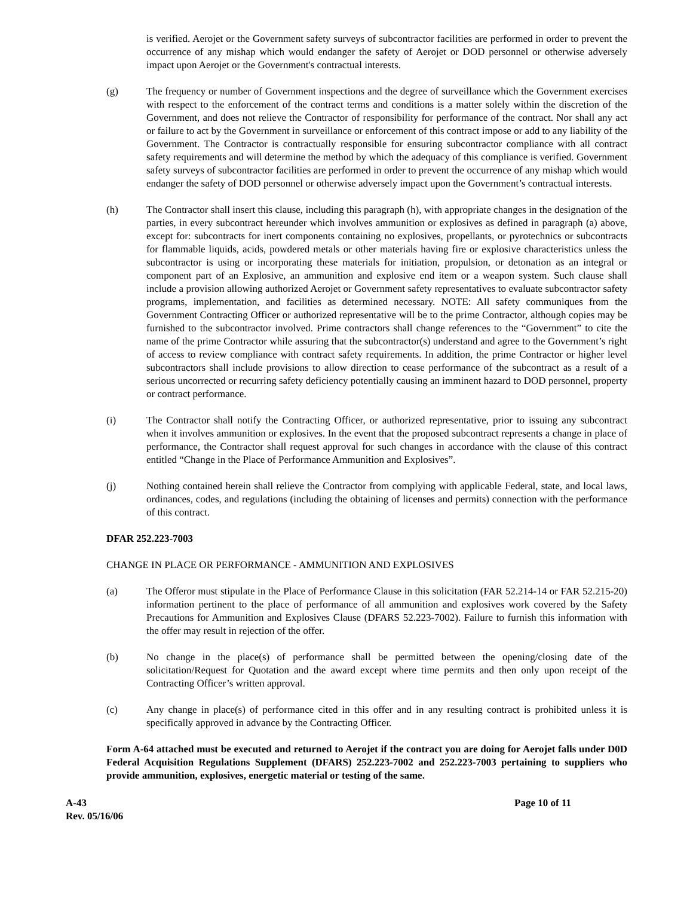is verified. Aerojet or the Government safety surveys of subcontractor facilities are performed in order to prevent the occurrence of any mishap which would endanger the safety of Aerojet or DOD personnel or otherwise adversely impact upon Aerojet or the Government's contractual interests.
(g) The frequency or number of Government inspections and the degree of surveillance which the Government exercises with respect to the enforcement of the contract terms and conditions is a matter solely within the discretion of the Government, and does not relieve the Contractor of responsibility for performance of the contract. Nor shall any act or failure to act by the Government in surveillance or enforcement of this contract impose or add to any liability of the Government. The Contractor is contractually responsible for ensuring subcontractor compliance with all contract safety requirements and will determine the method by which the adequacy of this compliance is verified. Government safety surveys of subcontractor facilities are performed in order to prevent the occurrence of any mishap which would endanger the safety of DOD personnel or otherwise adversely impact upon the Government’s contractual interests.
(h) The Contractor shall insert this clause, including this paragraph (h), with appropriate changes in the designation of the parties, in every subcontract hereunder which involves ammunition or explosives as defined in paragraph (a) above, except for: subcontracts for inert components containing no explosives, propellants, or pyrotechnics or subcontracts for flammable liquids, acids, powdered metals or other materials having fire or explosive characteristics unless the subcontractor is using or incorporating these materials for initiation, propulsion, or detonation as an integral or component part of an Explosive, an ammunition and explosive end item or a weapon system. Such clause shall include a provision allowing authorized Aerojet or Government safety representatives to evaluate subcontractor safety programs, implementation, and facilities as determined necessary. NOTE: All safety communiques from the Government Contracting Officer or authorized representative will be to the prime Contractor, although copies may be furnished to the subcontractor involved. Prime contractors shall change references to the “Government” to cite the name of the prime Contractor while assuring that the subcontractor(s) understand and agree to the Government’s right of access to review compliance with contract safety requirements. In addition, the prime Contractor or higher level subcontractors shall include provisions to allow direction to cease performance of the subcontract as a result of a serious uncorrected or recurring safety deficiency potentially causing an imminent hazard to DOD personnel, property or contract performance.
(i) The Contractor shall notify the Contracting Officer, or authorized representative, prior to issuing any subcontract when it involves ammunition or explosives. In the event that the proposed subcontract represents a change in place of performance, the Contractor shall request approval for such changes in accordance with the clause of this contract entitled “Change in the Place of Performance Ammunition and Explosives”.
(j) Nothing contained herein shall relieve the Contractor from complying with applicable Federal, state, and local laws, ordinances, codes, and regulations (including the obtaining of licenses and permits) connection with the performance of this contract.
DFAR 252.223-7003
CHANGE IN PLACE OR PERFORMANCE - AMMUNITION AND EXPLOSIVES
(a) The Offeror must stipulate in the Place of Performance Clause in this solicitation (FAR 52.214-14 or FAR 52.215-20) information pertinent to the place of performance of all ammunition and explosives work covered by the Safety Precautions for Ammunition and Explosives Clause (DFARS 52.223-7002). Failure to furnish this information with the offer may result in rejection of the offer.
(b) No change in the place(s) of performance shall be permitted between the opening/closing date of the solicitation/Request for Quotation and the award except where time permits and then only upon receipt of the Contracting Officer’s written approval.
(c) Any change in place(s) of performance cited in this offer and in any resulting contract is prohibited unless it is specifically approved in advance by the Contracting Officer.
Form A-64 attached must be executed and returned to Aerojet if the contract you are doing for Aerojet falls under D0D Federal Acquisition Regulations Supplement (DFARS) 252.223-7002 and 252.223-7003 pertaining to suppliers who provide ammunition, explosives, energetic material or testing of the same.
A-43
Rev. 05/16/06
Page 10 of 11